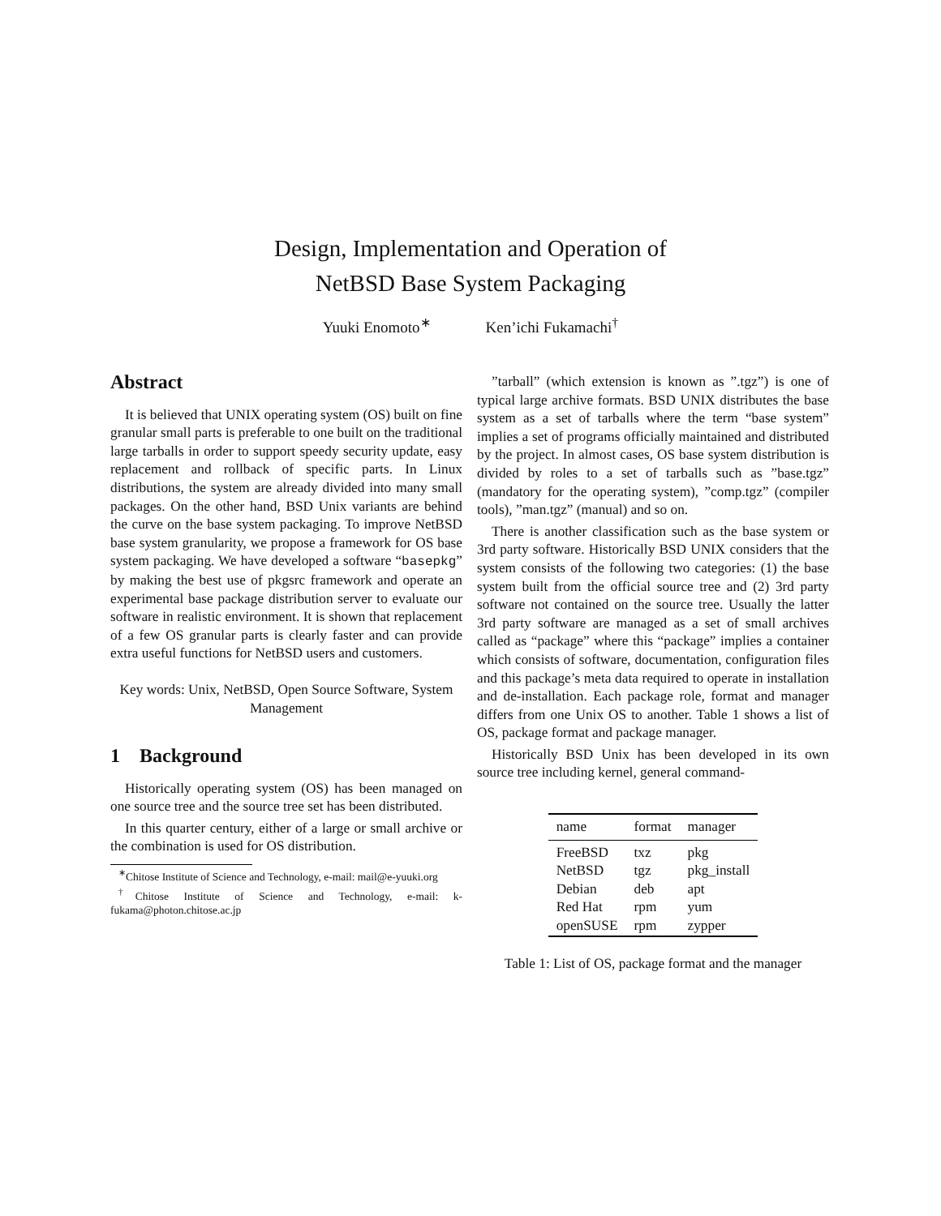Design, Implementation and Operation of
NetBSD Base System Packaging
Yuuki Enomoto<sup>∗</sup> Ken’ichi Fukamachi<sup>†</sup>
Abstract
It is believed that UNIX operating system (OS) built on fine granular small parts is preferable to one built on the traditional large tarballs in order to support speedy security update, easy replacement and rollback of specific parts. In Linux distributions, the system are already divided into many small packages. On the other hand, BSD Unix variants are behind the curve on the base system packaging. To improve NetBSD base system granularity, we propose a framework for OS base system packaging. We have developed a software “basepkg” by making the best use of pkgsrc framework and operate an experimental base package distribution server to evaluate our software in realistic environment. It is shown that replacement of a few OS granular parts is clearly faster and can provide extra useful functions for NetBSD users and customers.
Key words: Unix, NetBSD, Open Source Software, System Management
1 Background
Historically operating system (OS) has been managed on one source tree and the source tree set has been distributed.
In this quarter century, either of a large or small archive or the combination is used for OS distribution.
<sup>∗</sup>Chitose Institute of Science and Technology, e-mail: mail@e-yuuki.org
<sup>†</sup> Chitose Institute of Science and Technology, e-mail: k-fukama@photon.chitose.ac.jp
”tarball” (which extension is known as ”.tgz”) is one of typical large archive formats. BSD UNIX distributes the base system as a set of tarballs where the term “base system” implies a set of programs officially maintained and distributed by the project. In almost cases, OS base system distribution is divided by roles to a set of tarballs such as ”base.tgz” (mandatory for the operating system), ”comp.tgz” (compiler tools), ”man.tgz” (manual) and so on.
There is another classification such as the base system or 3rd party software. Historically BSD UNIX considers that the system consists of the following two categories: (1) the base system built from the official source tree and (2) 3rd party software not contained on the source tree. Usually the latter 3rd party software are managed as a set of small archives called as “package” where this “package” implies a container which consists of software, documentation, configuration files and this package’s meta data required to operate in installation and de-installation. Each package role, format and manager differs from one Unix OS to another. Table 1 shows a list of OS, package format and package manager.
Historically BSD Unix has been developed in its own source tree including kernel, general command-
| name | format | manager |
| --- | --- | --- |
| FreeBSD | txz | pkg |
| NetBSD | tgz | pkg_install |
| Debian | deb | apt |
| Red Hat | rpm | yum |
| openSUSE | rpm | zypper |
Table 1: List of OS, package format and the manager